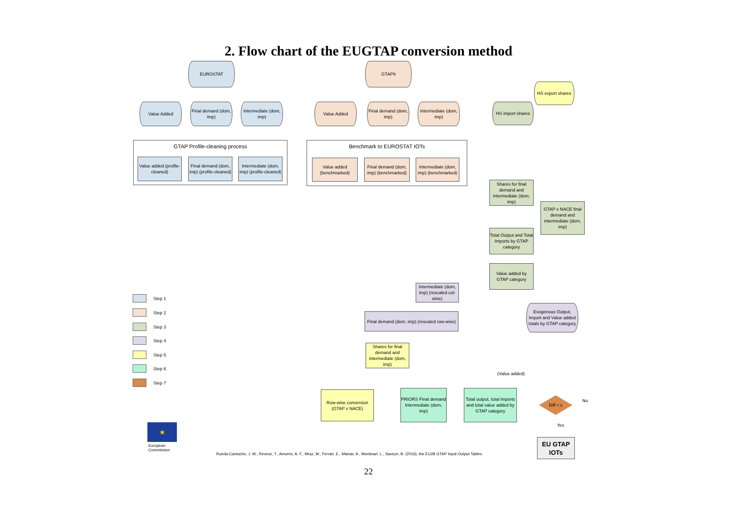2. Flow chart of the EUGTAP conversion method
EUROSTAT GTAP9
HS export shares
Value Added
Final demand (dom, imp)
Intermediate (dom, imp)
Value Added
Final demand (dom, imp)
Intermediate (dom, imp)
HS import shares
GTAP Profile-cleaning process Benchmark to EUROSTAT IOTs
Value added (profile-cleaned)
Final demand (dom, imp) (profile-cleaned)
Intermediate (dom, imp) (profile-cleaned)
Value added (benchmarked)
Final demand (dom, imp) (benchmarked)
Intermediate (dom, imp) (benchmarked)
Shares for final demand and intermediate (dom, imp)
GTAP x NACE final demand and intermediate (dom, imp)
Total Output and Total Imports by GTAP category
Value added by GTAP category
Intermediate (dom, imp) (rescaled col-wise)
Exogenous Output, Import and Value added totals by GTAP category
Final demand (dom, imp) (rescaled row-wise)
Shares for final demand and intermediate (dom, imp)
(Value added)
Row-wise conversion (GTAP x NACE)
PRIORS Final demand Intermediate (dom, imp)
Total output, total imports and total value added by GTAP category
Diff < ε No
Yes
EU GTAP IOTs
Step 1
Step 2
Step 3
Step 4
Step 5
Step 6
Step 7
★
European
Commission
Rueda-Cantuche, J. M., Revesz, T., Amores, A. F., Mraz, M., Ferrari, E., Mainar, A., Montinari, L., Saveyn, B. (2016), the EU28 GTAP Input-Output Tables
22